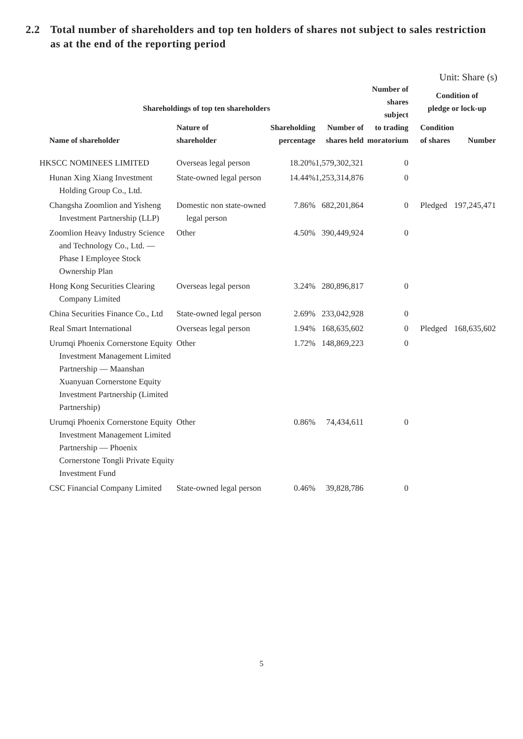2.2 Total number of shareholders and top ten holders of shares not subject to sales restriction as at the end of the reporting period
Unit: Share (s)
| Shareholdings of top ten shareholders | | | | Number of shares subject to trading moratorium | Condition of pledge or lock-up | |
| --- | --- | --- | --- | --- | --- | --- |
| Name of shareholder | Nature of shareholder | Shareholding percentage | Number of shares held | | Condition of shares | Number |
| HKSCC NOMINEES LIMITED | Overseas legal person | 18.20% | 1,579,302,321 | 0 | | |
| Hunan Xing Xiang Investment Holding Group Co., Ltd. | State-owned legal person | 14.44% | 1,253,314,876 | 0 | | |
| Changsha Zoomlion and Yisheng Investment Partnership (LLP) | Domestic non state-owned legal person | 7.86% | 682,201,864 | 0 | Pledged | 197,245,471 |
| Zoomlion Heavy Industry Science and Technology Co., Ltd. — Phase I Employee Stock Ownership Plan | Other | 4.50% | 390,449,924 | 0 | | |
| Hong Kong Securities Clearing Company Limited | Overseas legal person | 3.24% | 280,896,817 | 0 | | |
| China Securities Finance Co., Ltd | State-owned legal person | 2.69% | 233,042,928 | 0 | | |
| Real Smart International | Overseas legal person | 1.94% | 168,635,602 | 0 | Pledged | 168,635,602 |
| Urumqi Phoenix Cornerstone Equity Investment Management Limited Partnership — Maanshan Xuanyuan Cornerstone Equity Investment Partnership (Limited Partnership) | Other | 1.72% | 148,869,223 | 0 | | |
| Urumqi Phoenix Cornerstone Equity Investment Management Limited Partnership — Phoenix Cornerstone Tongli Private Equity Investment Fund | Other | 0.86% | 74,434,611 | 0 | | |
| CSC Financial Company Limited | State-owned legal person | 0.46% | 39,828,786 | 0 | | |
5